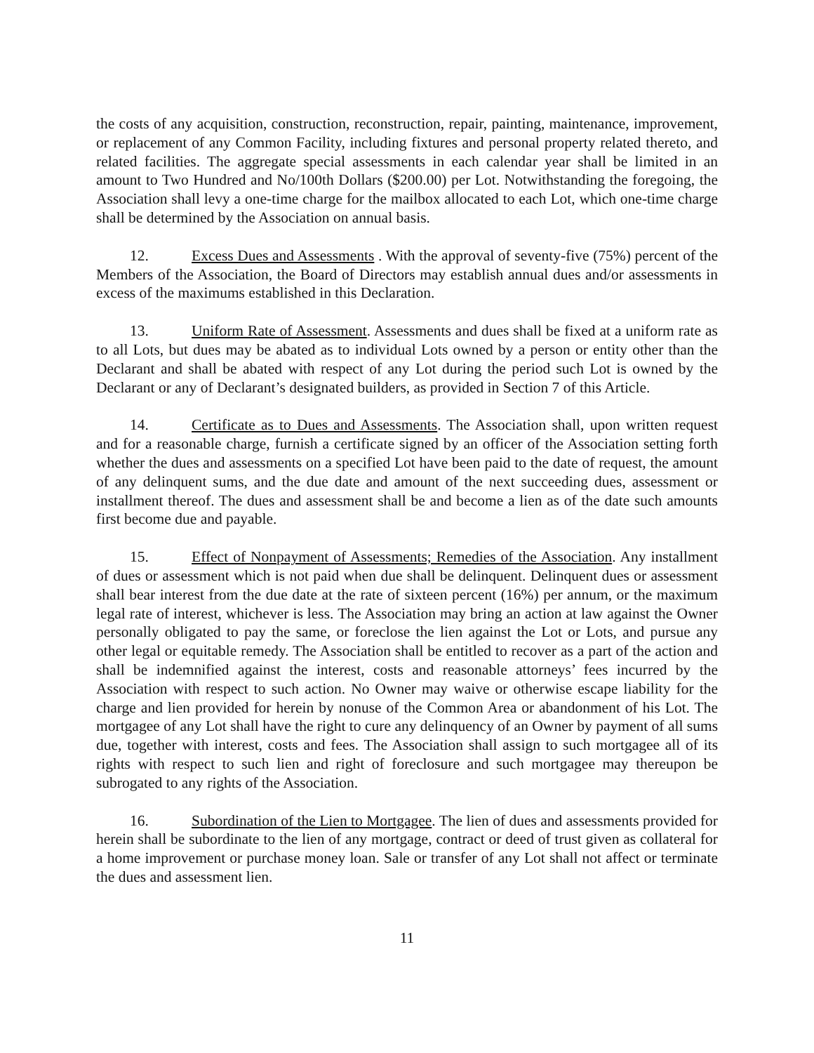the costs of any acquisition, construction, reconstruction, repair, painting, maintenance, improvement, or replacement of any Common Facility, including fixtures and personal property related thereto, and related facilities. The aggregate special assessments in each calendar year shall be limited in an amount to Two Hundred and No/100th Dollars ($200.00) per Lot. Notwithstanding the foregoing, the Association shall levy a one-time charge for the mailbox allocated to each Lot, which one-time charge shall be determined by the Association on annual basis.
12. Excess Dues and Assessments . With the approval of seventy-five (75%) percent of the Members of the Association, the Board of Directors may establish annual dues and/or assessments in excess of the maximums established in this Declaration.
13. Uniform Rate of Assessment. Assessments and dues shall be fixed at a uniform rate as to all Lots, but dues may be abated as to individual Lots owned by a person or entity other than the Declarant and shall be abated with respect of any Lot during the period such Lot is owned by the Declarant or any of Declarant’s designated builders, as provided in Section 7 of this Article.
14. Certificate as to Dues and Assessments. The Association shall, upon written request and for a reasonable charge, furnish a certificate signed by an officer of the Association setting forth whether the dues and assessments on a specified Lot have been paid to the date of request, the amount of any delinquent sums, and the due date and amount of the next succeeding dues, assessment or installment thereof. The dues and assessment shall be and become a lien as of the date such amounts first become due and payable.
15. Effect of Nonpayment of Assessments; Remedies of the Association. Any installment of dues or assessment which is not paid when due shall be delinquent. Delinquent dues or assessment shall bear interest from the due date at the rate of sixteen percent (16%) per annum, or the maximum legal rate of interest, whichever is less. The Association may bring an action at law against the Owner personally obligated to pay the same, or foreclose the lien against the Lot or Lots, and pursue any other legal or equitable remedy. The Association shall be entitled to recover as a part of the action and shall be indemnified against the interest, costs and reasonable attorneys’ fees incurred by the Association with respect to such action. No Owner may waive or otherwise escape liability for the charge and lien provided for herein by nonuse of the Common Area or abandonment of his Lot. The mortgagee of any Lot shall have the right to cure any delinquency of an Owner by payment of all sums due, together with interest, costs and fees. The Association shall assign to such mortgagee all of its rights with respect to such lien and right of foreclosure and such mortgagee may thereupon be subrogated to any rights of the Association.
16. Subordination of the Lien to Mortgagee. The lien of dues and assessments provided for herein shall be subordinate to the lien of any mortgage, contract or deed of trust given as collateral for a home improvement or purchase money loan. Sale or transfer of any Lot shall not affect or terminate the dues and assessment lien.
11